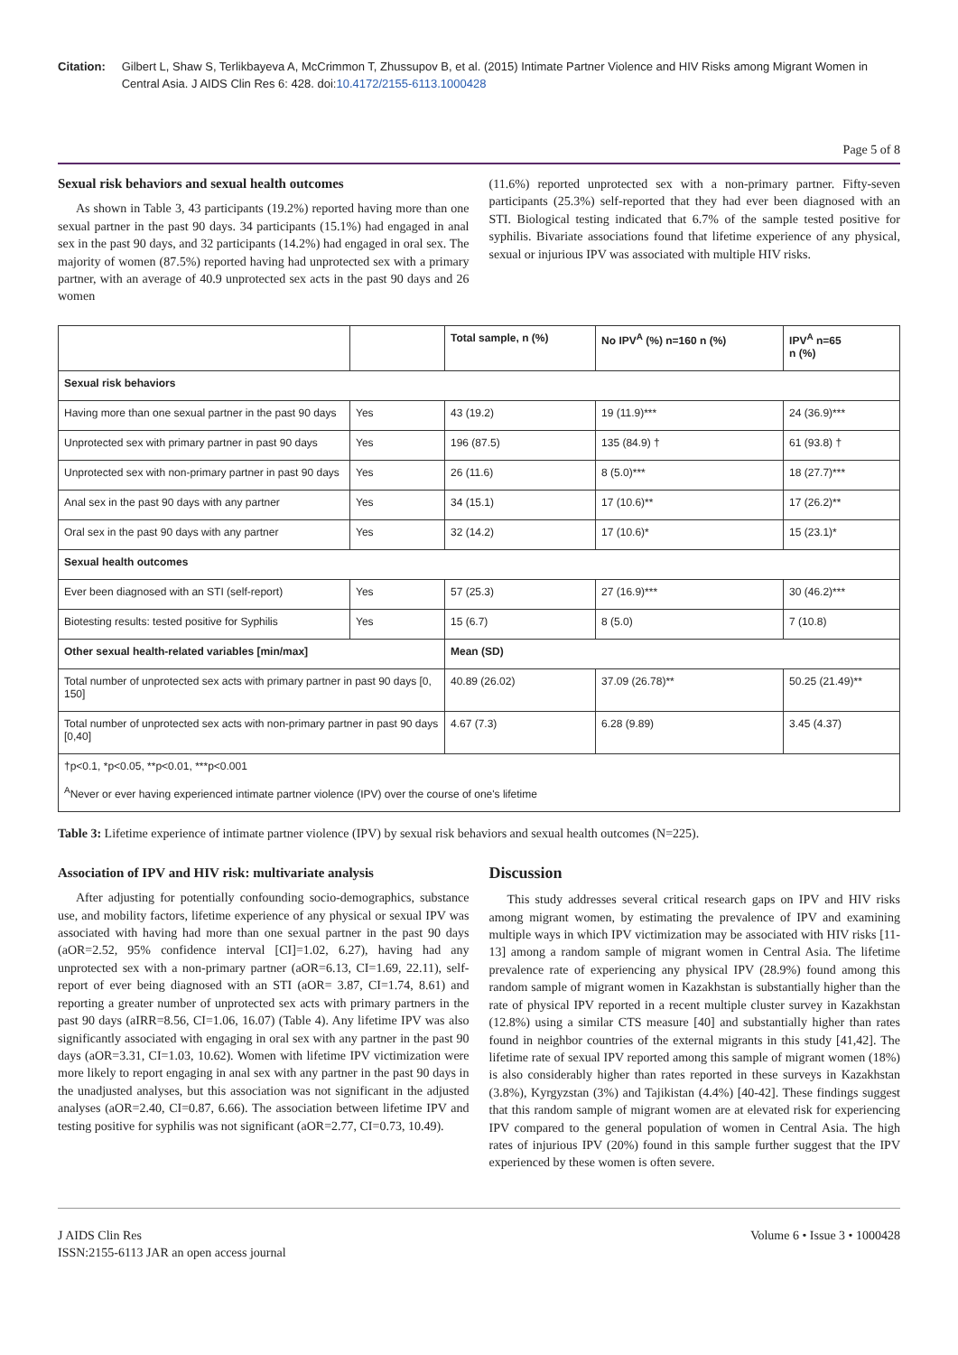Citation: Gilbert L, Shaw S, Terlikbayeva A, McCrimmon T, Zhussupov B, et al. (2015) Intimate Partner Violence and HIV Risks among Migrant Women in Central Asia. J AIDS Clin Res 6: 428. doi:10.4172/2155-6113.1000428
Page 5 of 8
Sexual risk behaviors and sexual health outcomes
As shown in Table 3, 43 participants (19.2%) reported having more than one sexual partner in the past 90 days. 34 participants (15.1%) had engaged in anal sex in the past 90 days, and 32 participants (14.2%) had engaged in oral sex. The majority of women (87.5%) reported having had unprotected sex with a primary partner, with an average of 40.9 unprotected sex acts in the past 90 days and 26 women
(11.6%) reported unprotected sex with a non-primary partner. Fifty-seven participants (25.3%) self-reported that they had ever been diagnosed with an STI. Biological testing indicated that 6.7% of the sample tested positive for syphilis. Bivariate associations found that lifetime experience of any physical, sexual or injurious IPV was associated with multiple HIV risks.
| | | Total sample, n (%) | No IPV<sup>A</sup> (%) n=160 n (%) | IPV<sup>A</sup> n=65 n (%) |
| --- | --- | --- | --- | --- |
| Sexual risk behaviors | | | | |
| Having more than one sexual partner in the past 90 days | Yes | 43 (19.2) | 19 (11.9)*** | 24 (36.9)*** |
| Unprotected sex with primary partner in past 90 days | Yes | 196 (87.5) | 135 (84.9) † | 61 (93.8) † |
| Unprotected sex with non-primary partner in past 90 days | Yes | 26 (11.6) | 8 (5.0)*** | 18 (27.7)*** |
| Anal sex in the past 90 days with any partner | Yes | 34 (15.1) | 17 (10.6)** | 17 (26.2)** |
| Oral sex in the past 90 days with any partner | Yes | 32 (14.2) | 17 (10.6)* | 15 (23.1)* |
| Sexual health outcomes | | | | |
| Ever been diagnosed with an STI (self-report) | Yes | 57 (25.3) | 27 (16.9)*** | 30 (46.2)*** |
| Biotesting results: tested positive for Syphilis | Yes | 15 (6.7) | 8 (5.0) | 7 (10.8) |
| Other sexual health-related variables [min/max] | | Mean (SD) | | |
| Total number of unprotected sex acts with primary partner in past 90 days [0, 150] | | 40.89 (26.02) | 37.09 (26.78)** | 50.25 (21.49)** |
| Total number of unprotected sex acts with non-primary partner in past 90 days [0,40] | | 4.67 (7.3) | 6.28 (9.89) | 3.45 (4.37) |
| †p<0.1, *p<0.05, **p<0.01, ***p<0.001 <sup>A</sup>Never or ever having experienced intimate partner violence (IPV) over the course of one's lifetime | | | | |
Table 3: Lifetime experience of intimate partner violence (IPV) by sexual risk behaviors and sexual health outcomes (N=225).
Association of IPV and HIV risk: multivariate analysis
After adjusting for potentially confounding socio-demographics, substance use, and mobility factors, lifetime experience of any physical or sexual IPV was associated with having had more than one sexual partner in the past 90 days (aOR=2.52, 95% confidence interval [CI]=1.02, 6.27), having had any unprotected sex with a non-primary partner (aOR=6.13, CI=1.69, 22.11), self-report of ever being diagnosed with an STI (aOR= 3.87, CI=1.74, 8.61) and reporting a greater number of unprotected sex acts with primary partners in the past 90 days (aIRR=8.56, CI=1.06, 16.07) (Table 4). Any lifetime IPV was also significantly associated with engaging in oral sex with any partner in the past 90 days (aOR=3.31, CI=1.03, 10.62). Women with lifetime IPV victimization were more likely to report engaging in anal sex with any partner in the past 90 days in the unadjusted analyses, but this association was not significant in the adjusted analyses (aOR=2.40, CI=0.87, 6.66). The association between lifetime IPV and testing positive for syphilis was not significant (aOR=2.77, CI=0.73, 10.49).
Discussion
This study addresses several critical research gaps on IPV and HIV risks among migrant women, by estimating the prevalence of IPV and examining multiple ways in which IPV victimization may be associated with HIV risks [11-13] among a random sample of migrant women in Central Asia. The lifetime prevalence rate of experiencing any physical IPV (28.9%) found among this random sample of migrant women in Kazakhstan is substantially higher than the rate of physical IPV reported in a recent multiple cluster survey in Kazakhstan (12.8%) using a similar CTS measure [40] and substantially higher than rates found in neighbor countries of the external migrants in this study [41,42]. The lifetime rate of sexual IPV reported among this sample of migrant women (18%) is also considerably higher than rates reported in these surveys in Kazakhstan (3.8%), Kyrgyzstan (3%) and Tajikistan (4.4%) [40-42]. These findings suggest that this random sample of migrant women are at elevated risk for experiencing IPV compared to the general population of women in Central Asia. The high rates of injurious IPV (20%) found in this sample further suggest that the IPV experienced by these women is often severe.
J AIDS Clin Res
ISSN:2155-6113 JAR an open access journal
Volume 6 • Issue 3 • 1000428